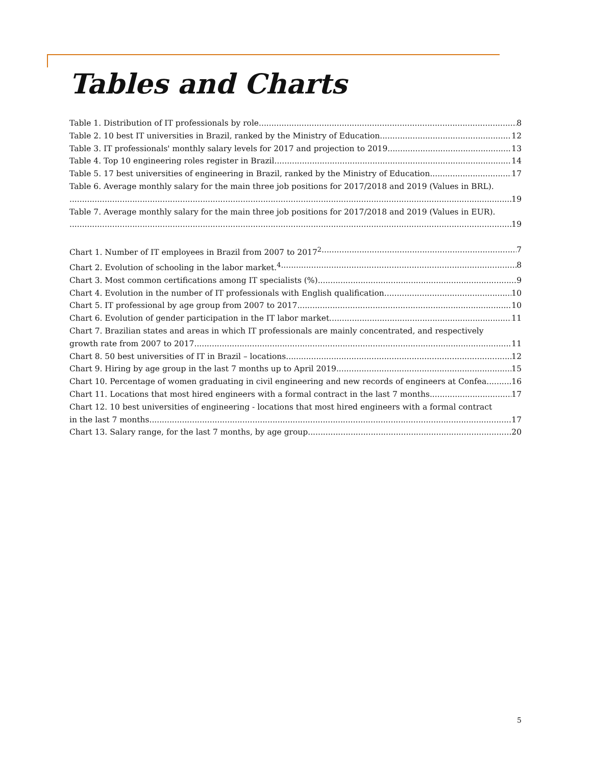Tables and Charts
Table 1. Distribution of IT professionals by role. 8
Table 2. 10 best IT universities in Brazil, ranked by the Ministry of Education. 12
Table 3. IT professionals' monthly salary levels for 2017 and projection to 2019. 13
Table 4. Top 10 engineering roles register in Brazil. 14
Table 5. 17 best universities of engineering in Brazil, ranked by the Ministry of Education. 17
Table 6. Average monthly salary for the main three job positions for 2017/2018 and 2019 (Values in BRL).
19
Table 7. Average monthly salary for the main three job positions for 2017/2018 and 2019 (Values in EUR).
19
Chart 1. Number of IT employees in Brazil from 2007 to 2017<sup>2</sup> 7
Chart 2. Evolution of schooling in the labor market.<sup>4</sup> 8
Chart 3. Most common certifications among IT specialists (%). 9
Chart 4. Evolution in the number of IT professionals with English qualification. 10
Chart 5. IT professional by age group from 2007 to 2017. 10
Chart 6. Evolution of gender participation in the IT labor market. 11
Chart 7. Brazilian states and areas in which IT professionals are mainly concentrated, and respectively
growth rate from 2007 to 2017. 11
Chart 8. 50 best universities of IT in Brazil – locations. 12
Chart 9. Hiring by age group in the last 7 months up to April 2019. 15
Chart 10. Percentage of women graduating in civil engineering and new records of engineers at Confea 16
Chart 11. Locations that most hired engineers with a formal contract in the last 7 months. 17
Chart 12. 10 best universities of engineering - locations that most hired engineers with a formal contract
in the last 7 months. 17
Chart 13. Salary range, for the last 7 months, by age group. 20
5